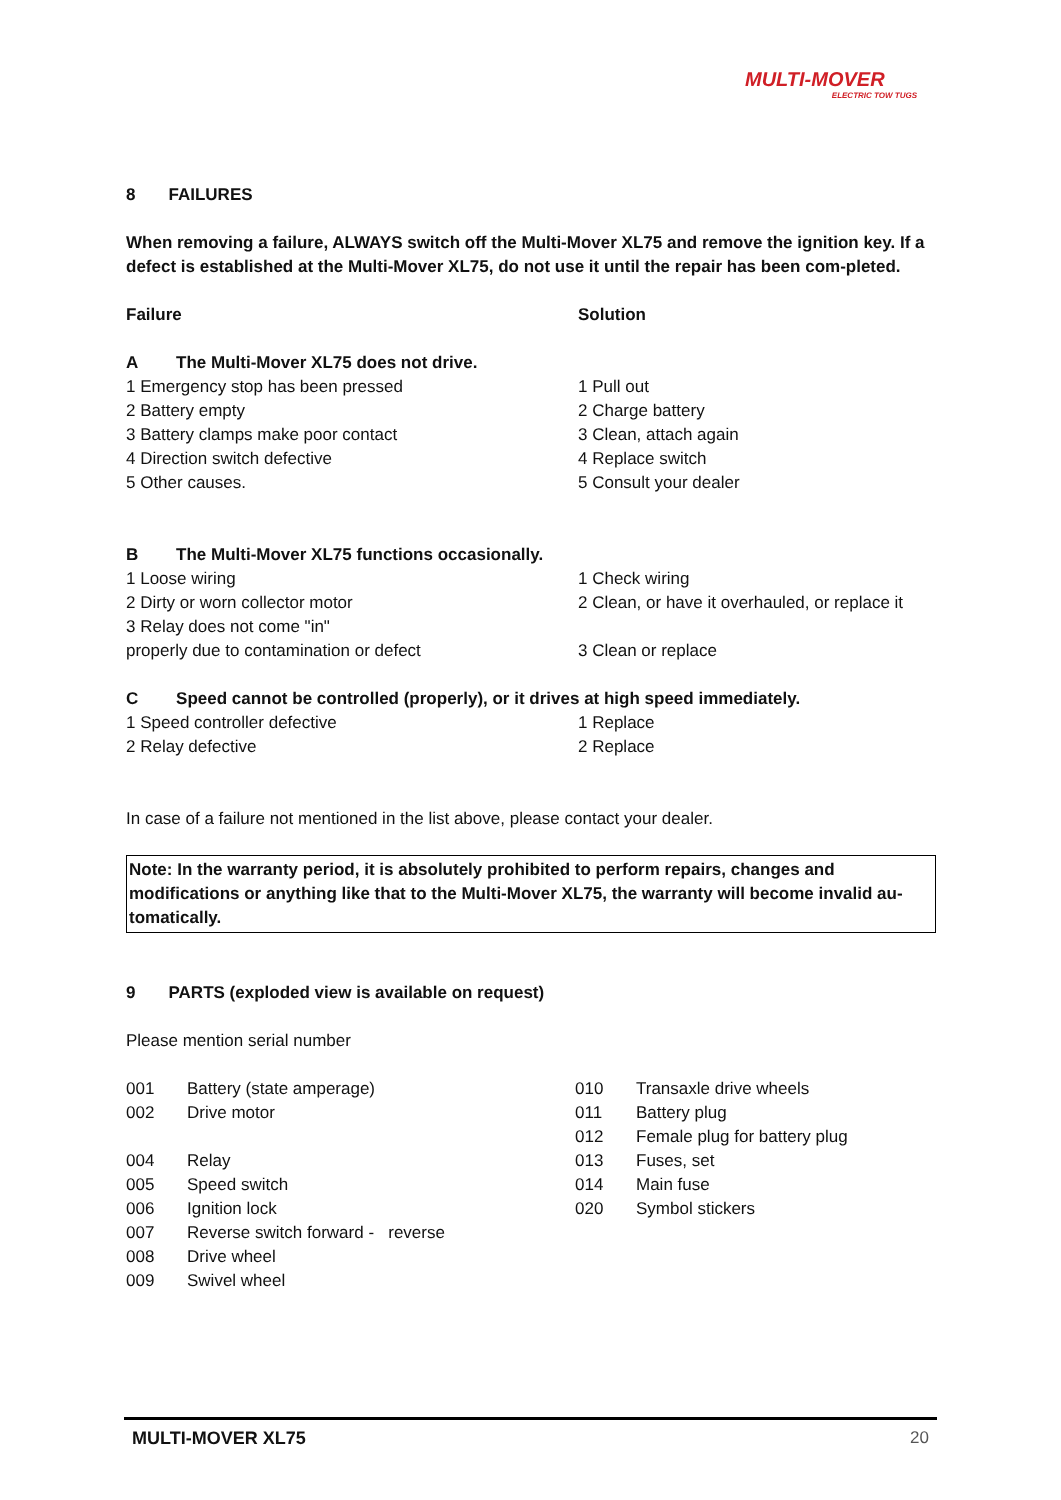MULTI-MOVER
ELECTRIC TOW TUGS
8 FAILURES
When removing a failure, ALWAYS switch off the Multi-Mover XL75 and remove the ignition key. If a defect is established at the Multi-Mover XL75, do not use it until the repair has been com-pleted.
| Failure | Solution |
| A The Multi-Mover XL75 does not drive. | |
| 1 Emergency stop has been pressed | 1 Pull out |
| 2 Battery empty | 2 Charge battery |
| 3 Battery clamps make poor contact | 3 Clean, attach again |
| 4 Direction switch defective | 4 Replace switch |
| 5 Other causes. | 5 Consult your dealer |
| B The Multi-Mover XL75 functions occasionally. | |
| 1 Loose wiring | 1 Check wiring |
| 2 Dirty or worn collector motor | 2 Clean, or have it overhauled, or replace it |
| 3 Relay does not come "in" | |
| properly due to contamination or defect | 3 Clean or replace |
| C Speed cannot be controlled (properly), or it drives at high speed immediately. | |
| 1 Speed controller defective | 1 Replace |
| 2 Relay defective | 2 Replace |
In case of a failure not mentioned in the list above, please contact your dealer.
Note: In the warranty period, it is absolutely prohibited to perform repairs, changes and modifications or anything like that to the Multi-Mover XL75, the warranty will become invalid au-tomatically.
9 PARTS (exploded view is available on request)
Please mention serial number
| 001 | Battery (state amperage) | 010 | Transaxle drive wheels |
| 002 | Drive motor | 011 | Battery plug |
| | | 012 | Female plug for battery plug |
| 004 | Relay | 013 | Fuses, set |
| 005 | Speed switch | 014 | Main fuse |
| 006 | Ignition lock | 020 | Symbol stickers |
| 007 | Reverse switch forward - reverse | | |
| 008 | Drive wheel | | |
| 009 | Swivel wheel | | |
MULTI-MOVER XL75 20